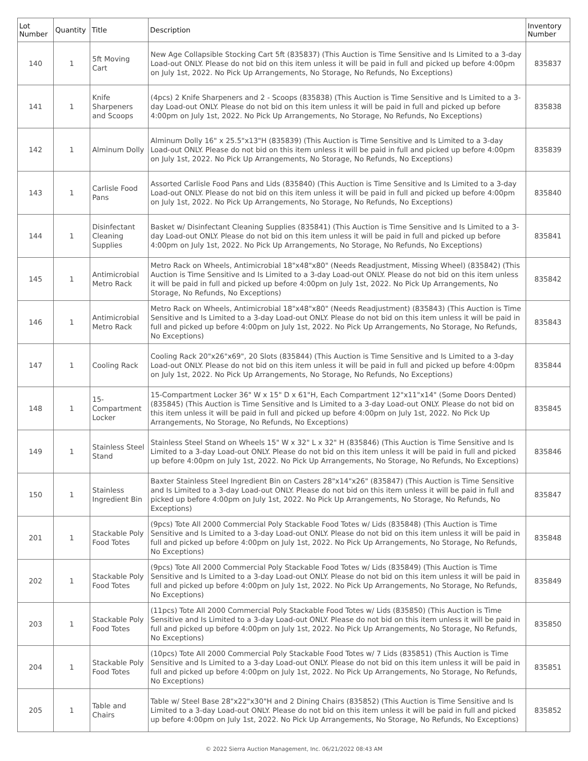| Lot Number | Quantity | Title | Description | Inventory Number |
| --- | --- | --- | --- | --- |
| 140 | 1 | 5ft Moving Cart | New Age Collapsible Stocking Cart 5ft (835837) (This Auction is Time Sensitive and Is Limited to a 3-day Load-out ONLY. Please do not bid on this item unless it will be paid in full and picked up before 4:00pm on July 1st, 2022. No Pick Up Arrangements, No Storage, No Refunds, No Exceptions) | 835837 |
| 141 | 1 | Knife Sharpeners and Scoops | (4pcs) 2 Knife Sharpeners and 2 - Scoops (835838) (This Auction is Time Sensitive and Is Limited to a 3-day Load-out ONLY. Please do not bid on this item unless it will be paid in full and picked up before 4:00pm on July 1st, 2022. No Pick Up Arrangements, No Storage, No Refunds, No Exceptions) | 835838 |
| 142 | 1 | Alminum Dolly | Alminum Dolly 16" x 25.5"x13"H (835839) (This Auction is Time Sensitive and Is Limited to a 3-day Load-out ONLY. Please do not bid on this item unless it will be paid in full and picked up before 4:00pm on July 1st, 2022. No Pick Up Arrangements, No Storage, No Refunds, No Exceptions) | 835839 |
| 143 | 1 | Carlisle Food Pans | Assorted Carlisle Food Pans and Lids (835840) (This Auction is Time Sensitive and Is Limited to a 3-day Load-out ONLY. Please do not bid on this item unless it will be paid in full and picked up before 4:00pm on July 1st, 2022. No Pick Up Arrangements, No Storage, No Refunds, No Exceptions) | 835840 |
| 144 | 1 | Disinfectant Cleaning Supplies | Basket w/ Disinfectant Cleaning Supplies (835841) (This Auction is Time Sensitive and Is Limited to a 3-day Load-out ONLY. Please do not bid on this item unless it will be paid in full and picked up before 4:00pm on July 1st, 2022. No Pick Up Arrangements, No Storage, No Refunds, No Exceptions) | 835841 |
| 145 | 1 | Antimicrobial Metro Rack | Metro Rack on Wheels, Antimicrobial 18"x48"x80" (Needs Readjustment, Missing Wheel) (835842) (This Auction is Time Sensitive and Is Limited to a 3-day Load-out ONLY. Please do not bid on this item unless it will be paid in full and picked up before 4:00pm on July 1st, 2022. No Pick Up Arrangements, No Storage, No Refunds, No Exceptions) | 835842 |
| 146 | 1 | Antimicrobial Metro Rack | Metro Rack on Wheels, Antimicrobial 18"x48"x80" (Needs Readjustment) (835843) (This Auction is Time Sensitive and Is Limited to a 3-day Load-out ONLY. Please do not bid on this item unless it will be paid in full and picked up before 4:00pm on July 1st, 2022. No Pick Up Arrangements, No Storage, No Refunds, No Exceptions) | 835843 |
| 147 | 1 | Cooling Rack | Cooling Rack 20"x26"x69", 20 Slots (835844) (This Auction is Time Sensitive and Is Limited to a 3-day Load-out ONLY. Please do not bid on this item unless it will be paid in full and picked up before 4:00pm on July 1st, 2022. No Pick Up Arrangements, No Storage, No Refunds, No Exceptions) | 835844 |
| 148 | 1 | 15-Compartment Locker | 15-Compartment Locker 36" W x 15" D x 61"H, Each Compartment 12"x11"x14" (Some Doors Dented) (835845) (This Auction is Time Sensitive and Is Limited to a 3-day Load-out ONLY. Please do not bid on this item unless it will be paid in full and picked up before 4:00pm on July 1st, 2022. No Pick Up Arrangements, No Storage, No Refunds, No Exceptions) | 835845 |
| 149 | 1 | Stainless Steel Stand | Stainless Steel Stand on Wheels 15" W x 32" L x 32" H (835846) (This Auction is Time Sensitive and Is Limited to a 3-day Load-out ONLY. Please do not bid on this item unless it will be paid in full and picked up before 4:00pm on July 1st, 2022. No Pick Up Arrangements, No Storage, No Refunds, No Exceptions) | 835846 |
| 150 | 1 | Stainless Ingredient Bin | Baxter Stainless Steel Ingredient Bin on Casters 28"x14"x26" (835847) (This Auction is Time Sensitive and Is Limited to a 3-day Load-out ONLY. Please do not bid on this item unless it will be paid in full and picked up before 4:00pm on July 1st, 2022. No Pick Up Arrangements, No Storage, No Refunds, No Exceptions) | 835847 |
| 201 | 1 | Stackable Poly Food Totes | (9pcs) Tote All 2000 Commercial Poly Stackable Food Totes w/ Lids (835848) (This Auction is Time Sensitive and Is Limited to a 3-day Load-out ONLY. Please do not bid on this item unless it will be paid in full and picked up before 4:00pm on July 1st, 2022. No Pick Up Arrangements, No Storage, No Refunds, No Exceptions) | 835848 |
| 202 | 1 | Stackable Poly Food Totes | (9pcs) Tote All 2000 Commercial Poly Stackable Food Totes w/ Lids (835849) (This Auction is Time Sensitive and Is Limited to a 3-day Load-out ONLY. Please do not bid on this item unless it will be paid in full and picked up before 4:00pm on July 1st, 2022. No Pick Up Arrangements, No Storage, No Refunds, No Exceptions) | 835849 |
| 203 | 1 | Stackable Poly Food Totes | (11pcs) Tote All 2000 Commercial Poly Stackable Food Totes w/ Lids (835850) (This Auction is Time Sensitive and Is Limited to a 3-day Load-out ONLY. Please do not bid on this item unless it will be paid in full and picked up before 4:00pm on July 1st, 2022. No Pick Up Arrangements, No Storage, No Refunds, No Exceptions) | 835850 |
| 204 | 1 | Stackable Poly Food Totes | (10pcs) Tote All 2000 Commercial Poly Stackable Food Totes w/ 7 Lids (835851) (This Auction is Time Sensitive and Is Limited to a 3-day Load-out ONLY. Please do not bid on this item unless it will be paid in full and picked up before 4:00pm on July 1st, 2022. No Pick Up Arrangements, No Storage, No Refunds, No Exceptions) | 835851 |
| 205 | 1 | Table and Chairs | Table w/ Steel Base 28"x22"x30"H and 2 Dining Chairs (835852) (This Auction is Time Sensitive and Is Limited to a 3-day Load-out ONLY. Please do not bid on this item unless it will be paid in full and picked up before 4:00pm on July 1st, 2022. No Pick Up Arrangements, No Storage, No Refunds, No Exceptions) | 835852 |
© 2022 Sierra Auction Management, Inc. 06/21/2022 08:43 AM